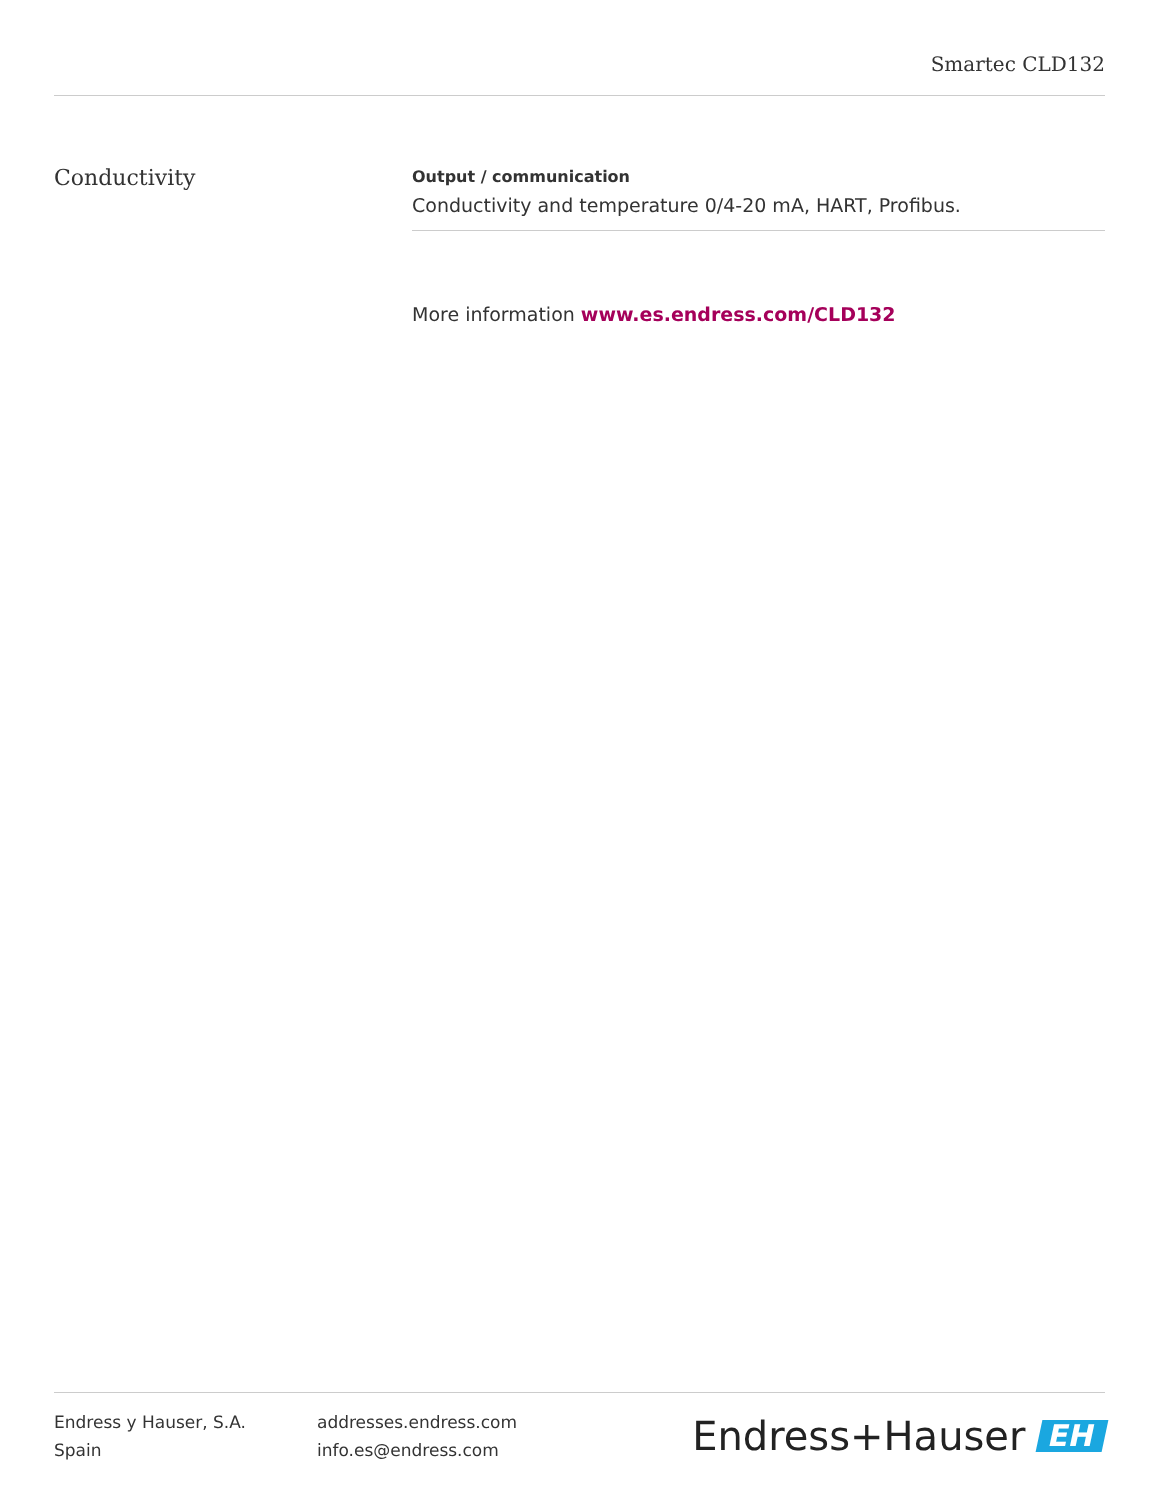Smartec CLD132
Conductivity
Output / communication
Conductivity and temperature 0/4-20 mA, HART, Profibus.
More information www.es.endress.com/CLD132
Endress y Hauser, S.A.
Spain
addresses.endress.com
info.es@endress.com
Endress+Hauser EH